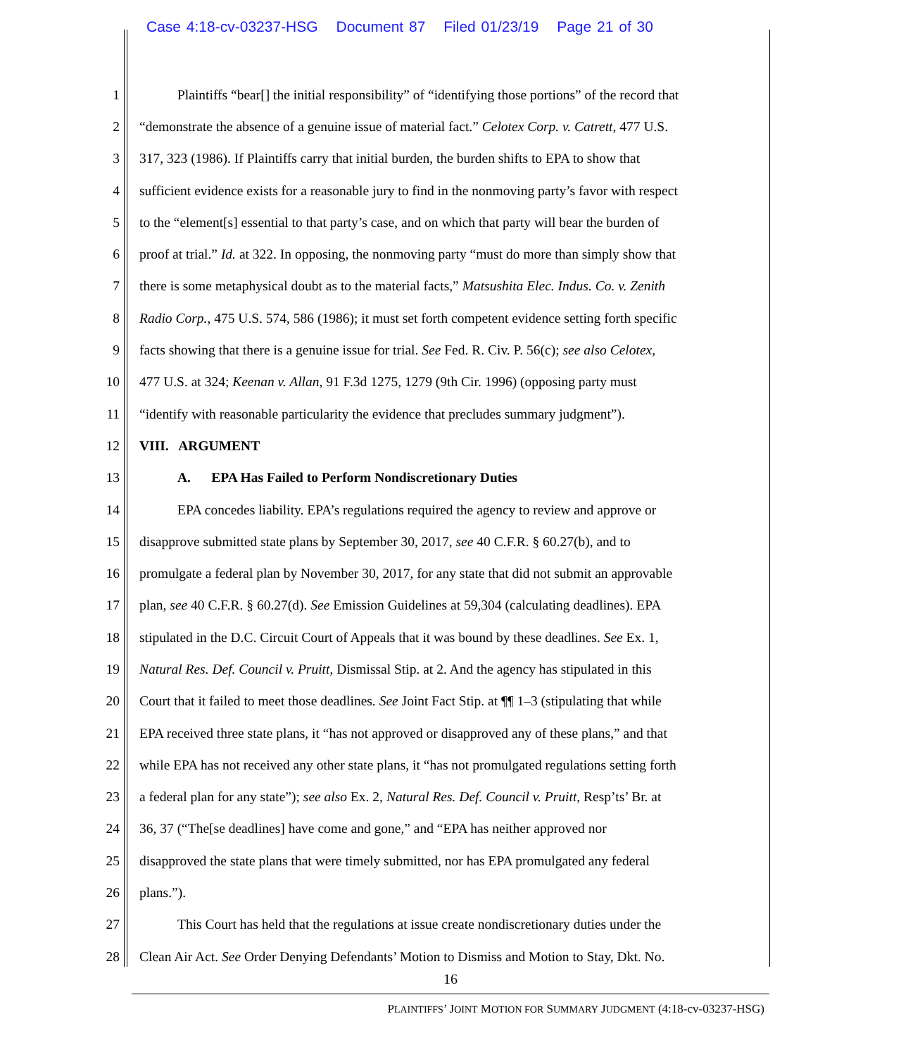Case 4:18-cv-03237-HSG Document 87 Filed 01/23/19 Page 21 of 30
1 Plaintiffs “bear[] the initial responsibility” of “identifying those portions” of the record that
2 “demonstrate the absence of a genuine issue of material fact.” Celotex Corp. v. Catrett, 477 U.S.
3 317, 323 (1986). If Plaintiffs carry that initial burden, the burden shifts to EPA to show that
4 sufficient evidence exists for a reasonable jury to find in the nonmoving party’s favor with respect
5 to the “element[s] essential to that party’s case, and on which that party will bear the burden of
6 proof at trial.” Id. at 322. In opposing, the nonmoving party “must do more than simply show that
7 there is some metaphysical doubt as to the material facts,” Matsushita Elec. Indus. Co. v. Zenith
8 Radio Corp., 475 U.S. 574, 586 (1986); it must set forth competent evidence setting forth specific
9 facts showing that there is a genuine issue for trial. See Fed. R. Civ. P. 56(c); see also Celotex,
10 477 U.S. at 324; Keenan v. Allan, 91 F.3d 1275, 1279 (9th Cir. 1996) (opposing party must
11 “identify with reasonable particularity the evidence that precludes summary judgment”).
12 VIII. ARGUMENT
13 A. EPA Has Failed to Perform Nondiscretionary Duties
14 EPA concedes liability. EPA’s regulations required the agency to review and approve or
15 disapprove submitted state plans by September 30, 2017, see 40 C.F.R. § 60.27(b), and to
16 promulgate a federal plan by November 30, 2017, for any state that did not submit an approvable
17 plan, see 40 C.F.R. § 60.27(d). See Emission Guidelines at 59,304 (calculating deadlines). EPA
18 stipulated in the D.C. Circuit Court of Appeals that it was bound by these deadlines. See Ex. 1,
19 Natural Res. Def. Council v. Pruitt, Dismissal Stip. at 2. And the agency has stipulated in this
20 Court that it failed to meet those deadlines. See Joint Fact Stip. at ¶¶ 1–3 (stipulating that while
21 EPA received three state plans, it “has not approved or disapproved any of these plans,” and that
22 while EPA has not received any other state plans, it “has not promulgated regulations setting forth
23 a federal plan for any state”); see also Ex. 2, Natural Res. Def. Council v. Pruitt, Resp’ts’ Br. at
24 36, 37 (“The[se deadlines] have come and gone,” and “EPA has neither approved nor
25 disapproved the state plans that were timely submitted, nor has EPA promulgated any federal
26 plans.”).
27 This Court has held that the regulations at issue create nondiscretionary duties under the
28 Clean Air Act. See Order Denying Defendants’ Motion to Dismiss and Motion to Stay, Dkt. No.
16
PLAINTIFFS’ JOINT MOTION FOR SUMMARY JUDGMENT (4:18-cv-03237-HSG)